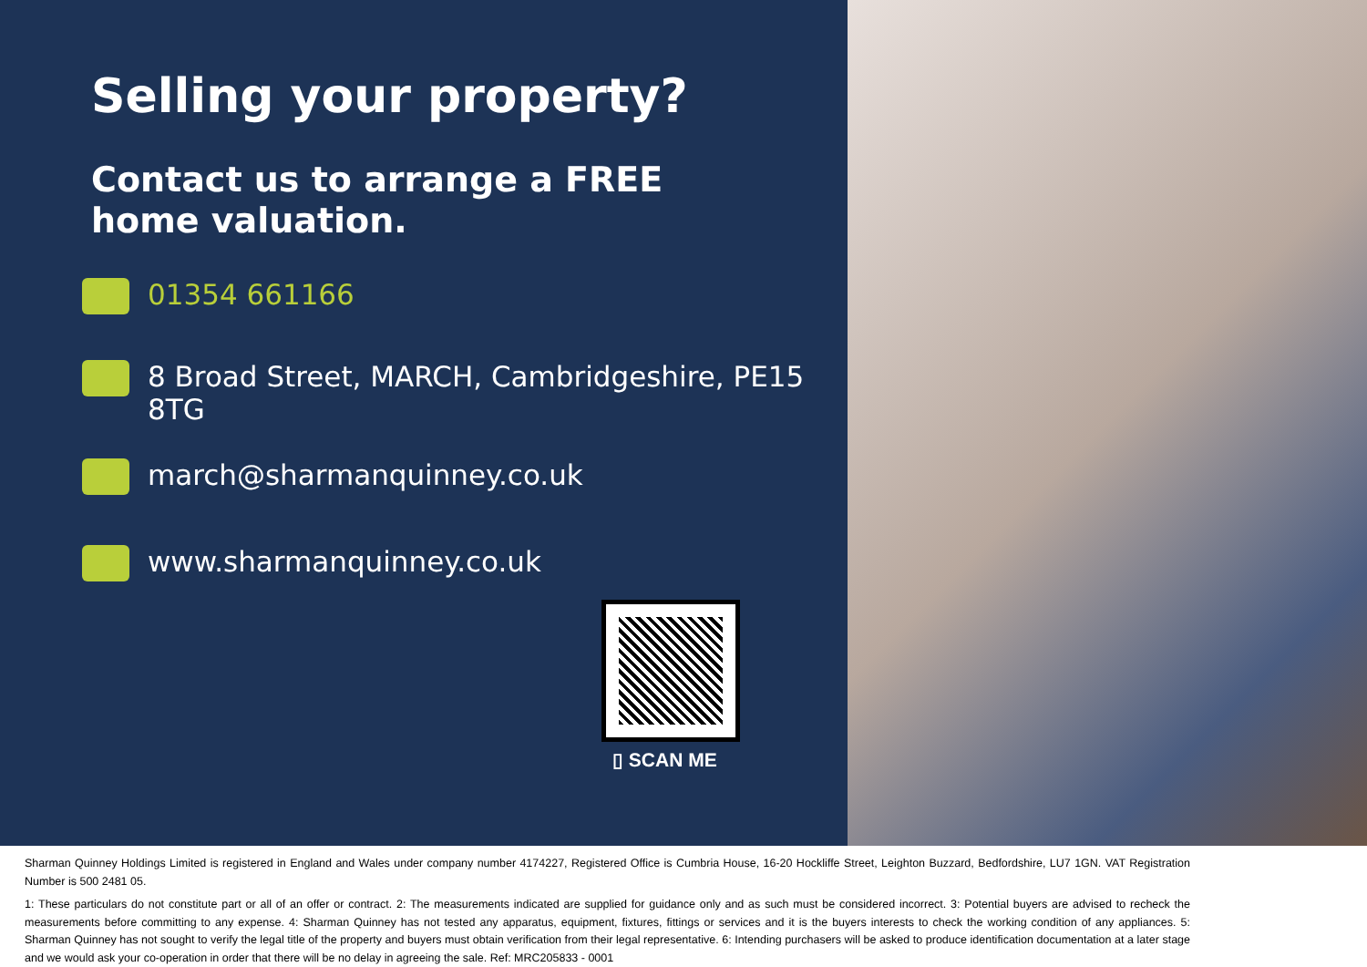Selling your property?
Contact us to arrange a FREE
home valuation.
01354 661166
8 Broad Street, MARCH, Cambridgeshire, PE15
8TG
march@sharmanquinney.co.uk
www.sharmanquinney.co.uk
▯ SCAN ME
Sharman Quinney Holdings Limited is registered in England and Wales under company number 4174227, Registered Office is Cumbria House, 16-20 Hockliffe Street, Leighton Buzzard, Bedfordshire, LU7 1GN. VAT Registration Number is 500 2481 05.
1: These particulars do not constitute part or all of an offer or contract. 2: The measurements indicated are supplied for guidance only and as such must be considered incorrect. 3: Potential buyers are advised to recheck the measurements before committing to any expense. 4: Sharman Quinney has not tested any apparatus, equipment, fixtures, fittings or services and it is the buyers interests to check the working condition of any appliances. 5: Sharman Quinney has not sought to verify the legal title of the property and buyers must obtain verification from their legal representative. 6: Intending purchasers will be asked to produce identification documentation at a later stage and we would ask your co-operation in order that there will be no delay in agreeing the sale. Ref: MRC205833 - 0001